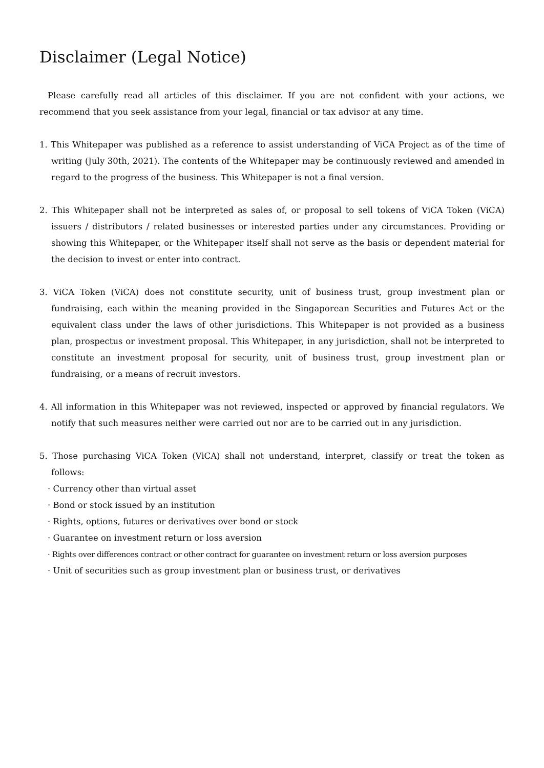Disclaimer (Legal Notice)
Please carefully read all articles of this disclaimer. If you are not confident with your actions, we recommend that you seek assistance from your legal, financial or tax advisor at any time.
1. This Whitepaper was published as a reference to assist understanding of ViCA Project as of the time of writing (July 30th, 2021). The contents of the Whitepaper may be continuously reviewed and amended in regard to the progress of the business. This Whitepaper is not a final version.
2. This Whitepaper shall not be interpreted as sales of, or proposal to sell tokens of ViCA Token (ViCA) issuers / distributors / related businesses or interested parties under any circumstances. Providing or showing this Whitepaper, or the Whitepaper itself shall not serve as the basis or dependent material for the decision to invest or enter into contract.
3. ViCA Token (ViCA) does not constitute security, unit of business trust, group investment plan or fundraising, each within the meaning provided in the Singaporean Securities and Futures Act or the equivalent class under the laws of other jurisdictions. This Whitepaper is not provided as a business plan, prospectus or investment proposal. This Whitepaper, in any jurisdiction, shall not be interpreted to constitute an investment proposal for security, unit of business trust, group investment plan or fundraising, or a means of recruit investors.
4. All information in this Whitepaper was not reviewed, inspected or approved by financial regulators. We notify that such measures neither were carried out nor are to be carried out in any jurisdiction.
5. Those purchasing ViCA Token (ViCA) shall not understand, interpret, classify or treat the token as follows:
· Currency other than virtual asset
· Bond or stock issued by an institution
· Rights, options, futures or derivatives over bond or stock
· Guarantee on investment return or loss aversion
· Rights over differences contract or other contract for guarantee on investment return or loss aversion purposes
· Unit of securities such as group investment plan or business trust, or derivatives